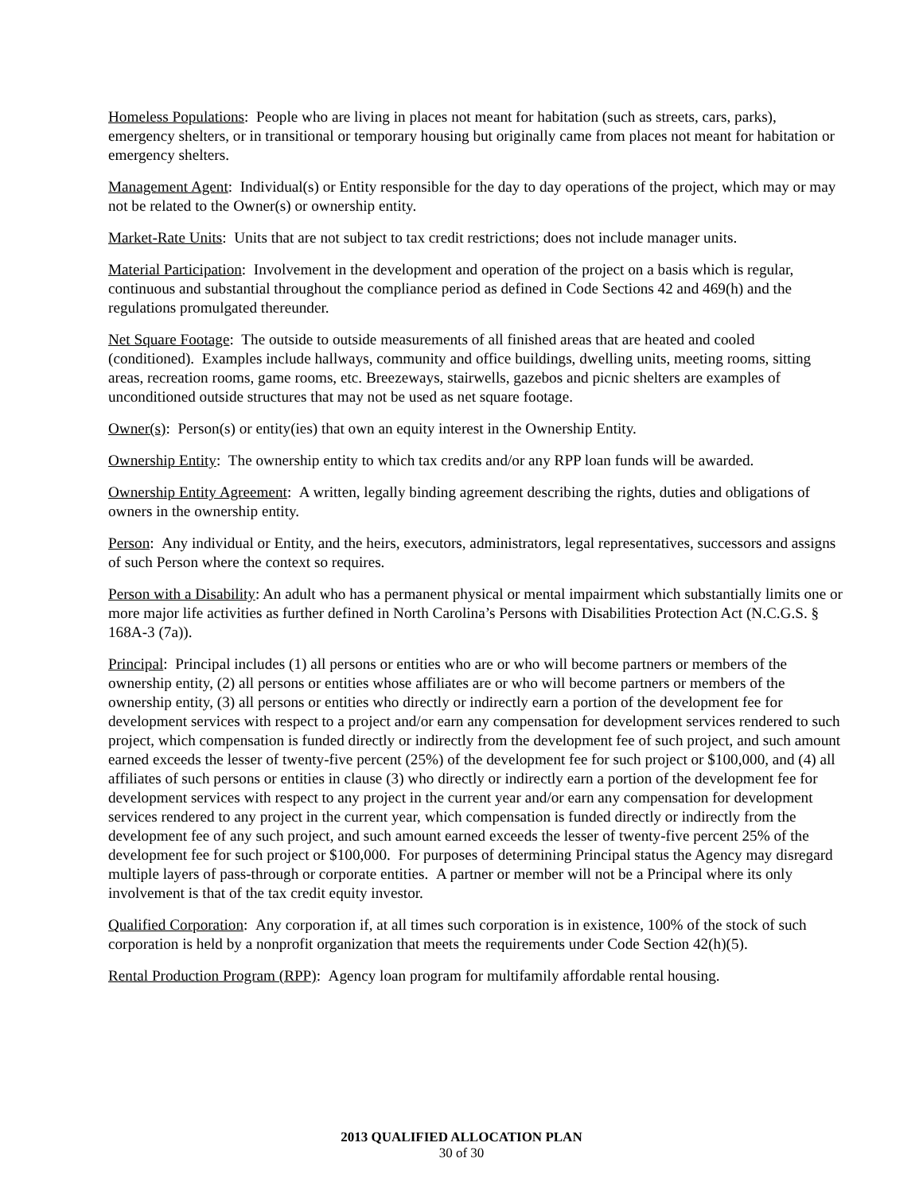Homeless Populations: People who are living in places not meant for habitation (such as streets, cars, parks), emergency shelters, or in transitional or temporary housing but originally came from places not meant for habitation or emergency shelters.
Management Agent: Individual(s) or Entity responsible for the day to day operations of the project, which may or may not be related to the Owner(s) or ownership entity.
Market-Rate Units: Units that are not subject to tax credit restrictions; does not include manager units.
Material Participation: Involvement in the development and operation of the project on a basis which is regular, continuous and substantial throughout the compliance period as defined in Code Sections 42 and 469(h) and the regulations promulgated thereunder.
Net Square Footage: The outside to outside measurements of all finished areas that are heated and cooled (conditioned). Examples include hallways, community and office buildings, dwelling units, meeting rooms, sitting areas, recreation rooms, game rooms, etc. Breezeways, stairwells, gazebos and picnic shelters are examples of unconditioned outside structures that may not be used as net square footage.
Owner(s): Person(s) or entity(ies) that own an equity interest in the Ownership Entity.
Ownership Entity: The ownership entity to which tax credits and/or any RPP loan funds will be awarded.
Ownership Entity Agreement: A written, legally binding agreement describing the rights, duties and obligations of owners in the ownership entity.
Person: Any individual or Entity, and the heirs, executors, administrators, legal representatives, successors and assigns of such Person where the context so requires.
Person with a Disability: An adult who has a permanent physical or mental impairment which substantially limits one or more major life activities as further defined in North Carolina’s Persons with Disabilities Protection Act (N.C.G.S. § 168A-3 (7a)).
Principal: Principal includes (1) all persons or entities who are or who will become partners or members of the ownership entity, (2) all persons or entities whose affiliates are or who will become partners or members of the ownership entity, (3) all persons or entities who directly or indirectly earn a portion of the development fee for development services with respect to a project and/or earn any compensation for development services rendered to such project, which compensation is funded directly or indirectly from the development fee of such project, and such amount earned exceeds the lesser of twenty-five percent (25%) of the development fee for such project or $100,000, and (4) all affiliates of such persons or entities in clause (3) who directly or indirectly earn a portion of the development fee for development services with respect to any project in the current year and/or earn any compensation for development services rendered to any project in the current year, which compensation is funded directly or indirectly from the development fee of any such project, and such amount earned exceeds the lesser of twenty-five percent 25% of the development fee for such project or $100,000. For purposes of determining Principal status the Agency may disregard multiple layers of pass-through or corporate entities. A partner or member will not be a Principal where its only involvement is that of the tax credit equity investor.
Qualified Corporation: Any corporation if, at all times such corporation is in existence, 100% of the stock of such corporation is held by a nonprofit organization that meets the requirements under Code Section 42(h)(5).
Rental Production Program (RPP): Agency loan program for multifamily affordable rental housing.
2013 QUALIFIED ALLOCATION PLAN
30 of 30